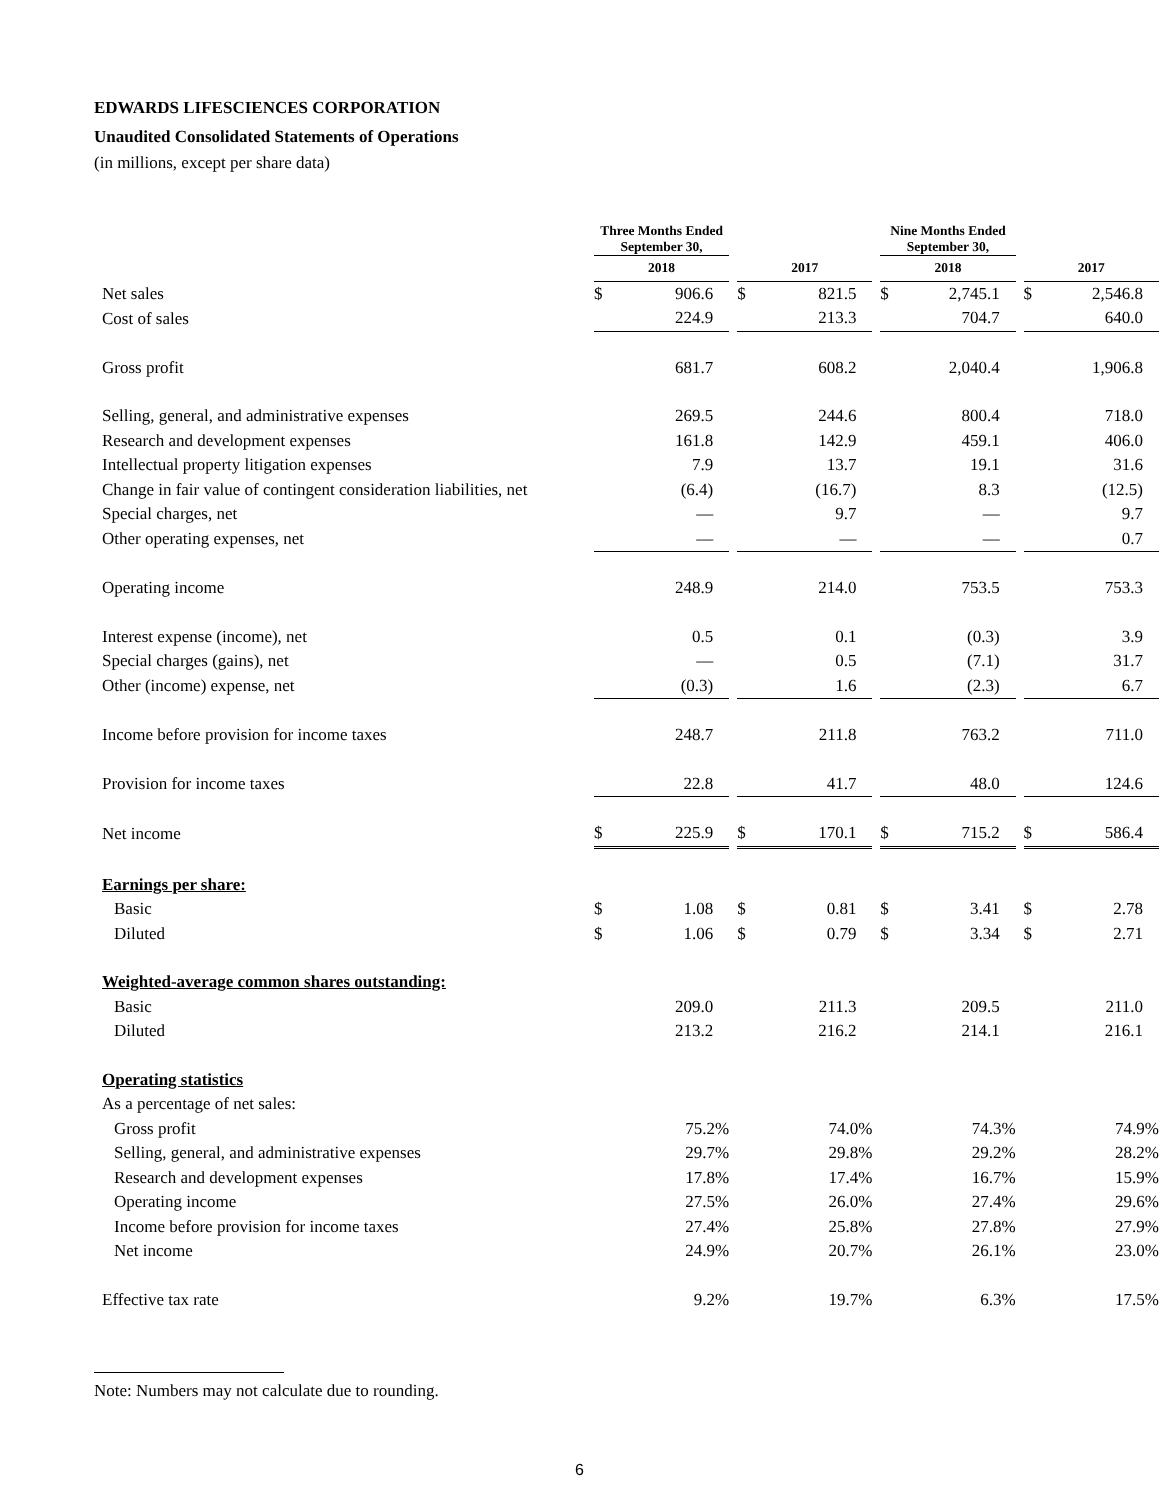EDWARDS LIFESCIENCES CORPORATION
Unaudited Consolidated Statements of Operations
(in millions, except per share data)
| | Three Months Ended September 30, | | | | | | Nine Months Ended September 30, | | | | |
| | 2018 | | | 2017 | | | 2018 | | | 2017 | |
| Net sales | $ | 906.6 | | $ | 821.5 | | $ | 2,745.1 | | $ | 2,546.8 |
| Cost of sales | | 224.9 | | | 213.3 | | | 704.7 | | | 640.0 |
| Gross profit | | 681.7 | | | 608.2 | | | 2,040.4 | | | 1,906.8 |
| Selling, general, and administrative expenses | | 269.5 | | | 244.6 | | | 800.4 | | | 718.0 |
| Research and development expenses | | 161.8 | | | 142.9 | | | 459.1 | | | 406.0 |
| Intellectual property litigation expenses | | 7.9 | | | 13.7 | | | 19.1 | | | 31.6 |
| Change in fair value of contingent consideration liabilities, net | | (6.4) | | | (16.7) | | | 8.3 | | | (12.5) |
| Special charges, net | | — | | | 9.7 | | | — | | | 9.7 |
| Other operating expenses, net | | — | | | — | | | — | | | 0.7 |
| Operating income | | 248.9 | | | 214.0 | | | 753.5 | | | 753.3 |
| Interest expense (income), net | | 0.5 | | | 0.1 | | | (0.3) | | | 3.9 |
| Special charges (gains), net | | — | | | 0.5 | | | (7.1) | | | 31.7 |
| Other (income) expense, net | | (0.3) | | | 1.6 | | | (2.3) | | | 6.7 |
| Income before provision for income taxes | | 248.7 | | | 211.8 | | | 763.2 | | | 711.0 |
| Provision for income taxes | | 22.8 | | | 41.7 | | | 48.0 | | | 124.6 |
| Net income | $ | 225.9 | | $ | 170.1 | | $ | 715.2 | | $ | 586.4 |
| Earnings per share: | | | | | | | | | | | |
| Basic | $ | 1.08 | | $ | 0.81 | | $ | 3.41 | | $ | 2.78 |
| Diluted | $ | 1.06 | | $ | 0.79 | | $ | 3.34 | | $ | 2.71 |
| Weighted-average common shares outstanding: | | | | | | | | | | | |
| Basic | | 209.0 | | | 211.3 | | | 209.5 | | | 211.0 |
| Diluted | | 213.2 | | | 216.2 | | | 214.1 | | | 216.1 |
| Operating statistics | | | | | | | | | | | |
| As a percentage of net sales: | | | | | | | | | | | |
| Gross profit | 75.2% | | | 74.0% | | | 74.3% | | | 74.9% | |
| Selling, general, and administrative expenses | 29.7% | | | 29.8% | | | 29.2% | | | 28.2% | |
| Research and development expenses | 17.8% | | | 17.4% | | | 16.7% | | | 15.9% | |
| Operating income | 27.5% | | | 26.0% | | | 27.4% | | | 29.6% | |
| Income before provision for income taxes | 27.4% | | | 25.8% | | | 27.8% | | | 27.9% | |
| Net income | 24.9% | | | 20.7% | | | 26.1% | | | 23.0% | |
| Effective tax rate | 9.2% | | | 19.7% | | | 6.3% | | | 17.5% | |
Note: Numbers may not calculate due to rounding.
6